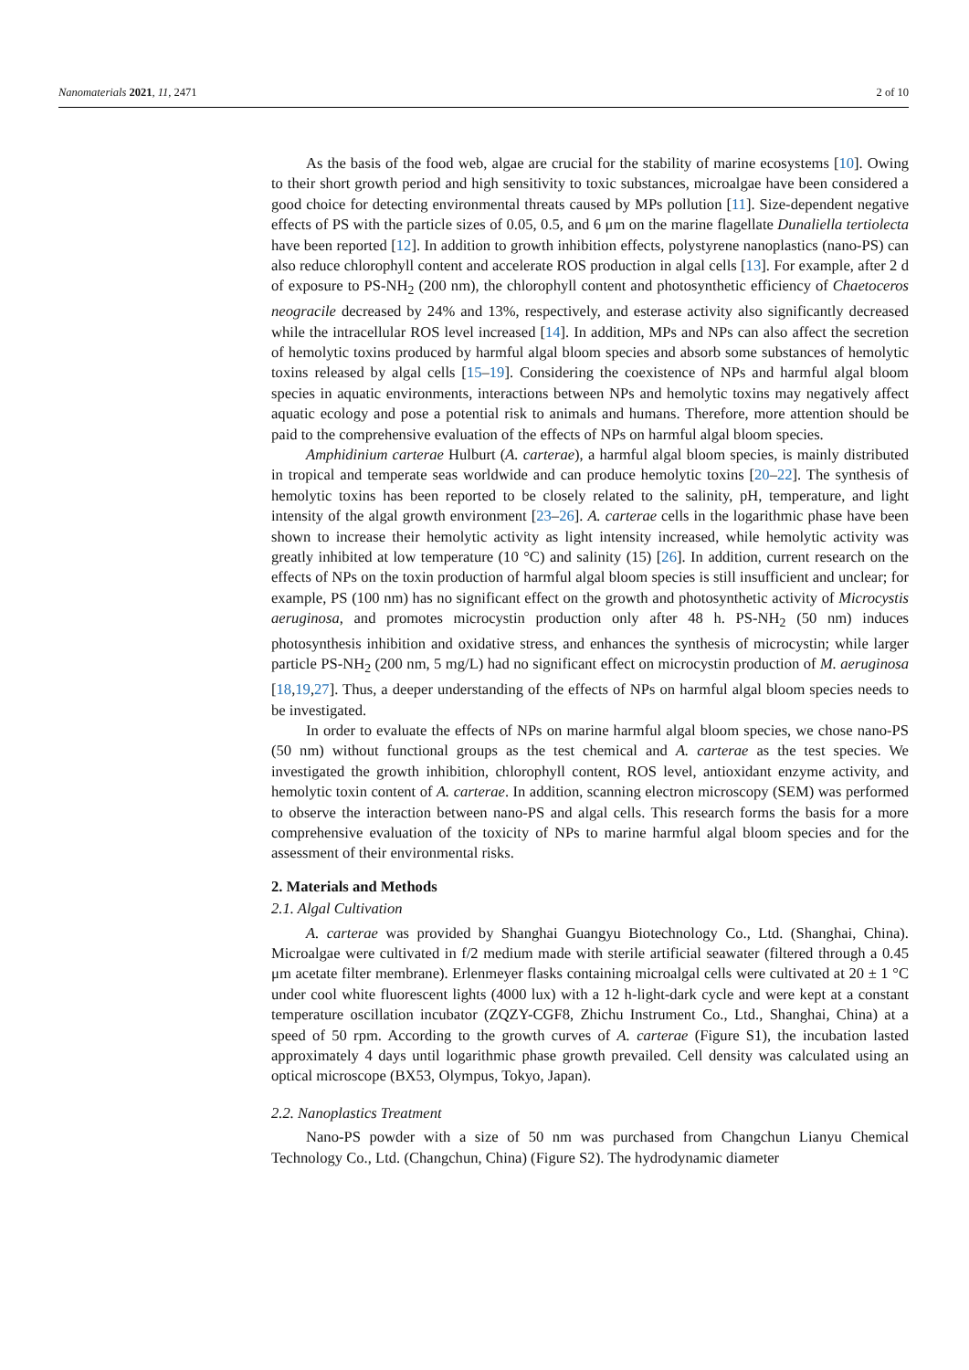Nanomaterials 2021, 11, 2471 2 of 10
As the basis of the food web, algae are crucial for the stability of marine ecosystems [10]. Owing to their short growth period and high sensitivity to toxic substances, microalgae have been considered a good choice for detecting environmental threats caused by MPs pollution [11]. Size-dependent negative effects of PS with the particle sizes of 0.05, 0.5, and 6 μm on the marine flagellate Dunaliella tertiolecta have been reported [12]. In addition to growth inhibition effects, polystyrene nanoplastics (nano-PS) can also reduce chlorophyll content and accelerate ROS production in algal cells [13]. For example, after 2 d of exposure to PS-NH<sub>2</sub> (200 nm), the chlorophyll content and photosynthetic efficiency of Chaetoceros neogracile decreased by 24% and 13%, respectively, and esterase activity also significantly decreased while the intracellular ROS level increased [14]. In addition, MPs and NPs can also affect the secretion of hemolytic toxins produced by harmful algal bloom species and absorb some substances of hemolytic toxins released by algal cells [15–19]. Considering the coexistence of NPs and harmful algal bloom species in aquatic environments, interactions between NPs and hemolytic toxins may negatively affect aquatic ecology and pose a potential risk to animals and humans. Therefore, more attention should be paid to the comprehensive evaluation of the effects of NPs on harmful algal bloom species.
Amphidinium carterae Hulburt (A. carterae), a harmful algal bloom species, is mainly distributed in tropical and temperate seas worldwide and can produce hemolytic toxins [20–22]. The synthesis of hemolytic toxins has been reported to be closely related to the salinity, pH, temperature, and light intensity of the algal growth environment [23–26]. A. carterae cells in the logarithmic phase have been shown to increase their hemolytic activity as light intensity increased, while hemolytic activity was greatly inhibited at low temperature (10 °C) and salinity (15) [26]. In addition, current research on the effects of NPs on the toxin production of harmful algal bloom species is still insufficient and unclear; for example, PS (100 nm) has no significant effect on the growth and photosynthetic activity of Microcystis aeruginosa, and promotes microcystin production only after 48 h. PS-NH<sub>2</sub> (50 nm) induces photosynthesis inhibition and oxidative stress, and enhances the synthesis of microcystin; while larger particle PS-NH<sub>2</sub> (200 nm, 5 mg/L) had no significant effect on microcystin production of M. aeruginosa [18,19,27]. Thus, a deeper understanding of the effects of NPs on harmful algal bloom species needs to be investigated.
In order to evaluate the effects of NPs on marine harmful algal bloom species, we chose nano-PS (50 nm) without functional groups as the test chemical and A. carterae as the test species. We investigated the growth inhibition, chlorophyll content, ROS level, antioxidant enzyme activity, and hemolytic toxin content of A. carterae. In addition, scanning electron microscopy (SEM) was performed to observe the interaction between nano-PS and algal cells. This research forms the basis for a more comprehensive evaluation of the toxicity of NPs to marine harmful algal bloom species and for the assessment of their environmental risks.
2. Materials and Methods
2.1. Algal Cultivation
A. carterae was provided by Shanghai Guangyu Biotechnology Co., Ltd. (Shanghai, China). Microalgae were cultivated in f/2 medium made with sterile artificial seawater (filtered through a 0.45 μm acetate filter membrane). Erlenmeyer flasks containing microalgal cells were cultivated at 20 ± 1 °C under cool white fluorescent lights (4000 lux) with a 12 h-light-dark cycle and were kept at a constant temperature oscillation incubator (ZQZY-CGF8, Zhichu Instrument Co., Ltd., Shanghai, China) at a speed of 50 rpm. According to the growth curves of A. carterae (Figure S1), the incubation lasted approximately 4 days until logarithmic phase growth prevailed. Cell density was calculated using an optical microscope (BX53, Olympus, Tokyo, Japan).
2.2. Nanoplastics Treatment
Nano-PS powder with a size of 50 nm was purchased from Changchun Lianyu Chemical Technology Co., Ltd. (Changchun, China) (Figure S2). The hydrodynamic diameter